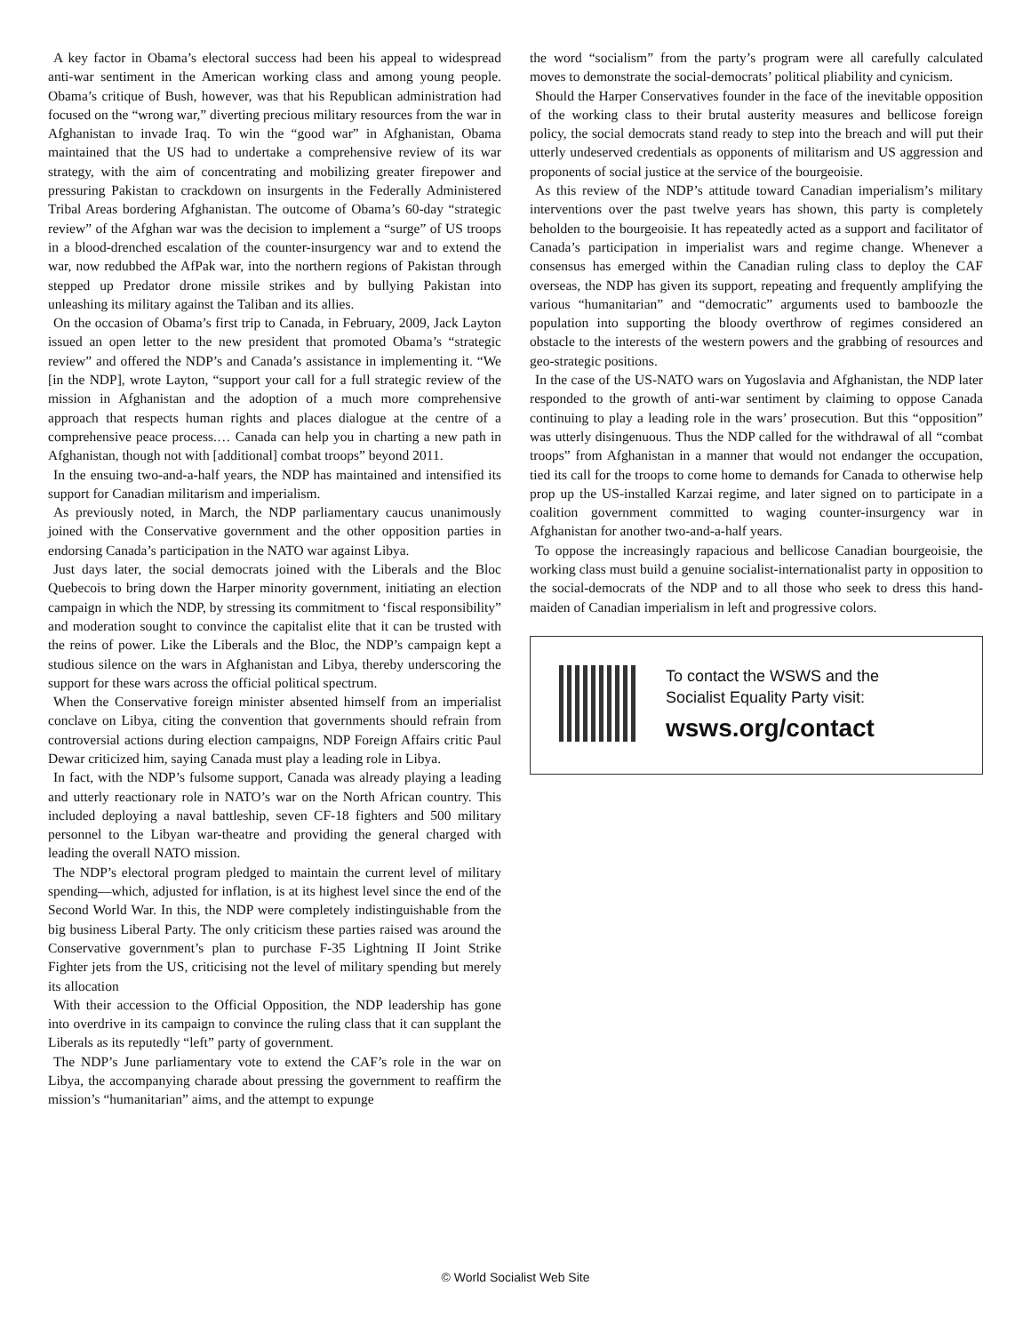A key factor in Obama’s electoral success had been his appeal to widespread anti-war sentiment in the American working class and among young people. Obama’s critique of Bush, however, was that his Republican administration had focused on the “wrong war,” diverting precious military resources from the war in Afghanistan to invade Iraq. To win the “good war” in Afghanistan, Obama maintained that the US had to undertake a comprehensive review of its war strategy, with the aim of concentrating and mobilizing greater firepower and pressuring Pakistan to crackdown on insurgents in the Federally Administered Tribal Areas bordering Afghanistan. The outcome of Obama’s 60-day “strategic review” of the Afghan war was the decision to implement a “surge” of US troops in a blood-drenched escalation of the counter-insurgency war and to extend the war, now redubbed the AfPak war, into the northern regions of Pakistan through stepped up Predator drone missile strikes and by bullying Pakistan into unleashing its military against the Taliban and its allies.
On the occasion of Obama’s first trip to Canada, in February, 2009, Jack Layton issued an open letter to the new president that promoted Obama’s “strategic review” and offered the NDP’s and Canada’s assistance in implementing it. “We [in the NDP], wrote Layton, “support your call for a full strategic review of the mission in Afghanistan and the adoption of a much more comprehensive approach that respects human rights and places dialogue at the centre of a comprehensive peace process.… Canada can help you in charting a new path in Afghanistan, though not with [additional] combat troops” beyond 2011.
In the ensuing two-and-a-half years, the NDP has maintained and intensified its support for Canadian militarism and imperialism.
As previously noted, in March, the NDP parliamentary caucus unanimously joined with the Conservative government and the other opposition parties in endorsing Canada’s participation in the NATO war against Libya.
Just days later, the social democrats joined with the Liberals and the Bloc Quebecois to bring down the Harper minority government, initiating an election campaign in which the NDP, by stressing its commitment to ‘fiscal responsibility” and moderation sought to convince the capitalist elite that it can be trusted with the reins of power. Like the Liberals and the Bloc, the NDP’s campaign kept a studious silence on the wars in Afghanistan and Libya, thereby underscoring the support for these wars across the official political spectrum.
When the Conservative foreign minister absented himself from an imperialist conclave on Libya, citing the convention that governments should refrain from controversial actions during election campaigns, NDP Foreign Affairs critic Paul Dewar criticized him, saying Canada must play a leading role in Libya.
In fact, with the NDP’s fulsome support, Canada was already playing a leading and utterly reactionary role in NATO’s war on the North African country. This included deploying a naval battleship, seven CF-18 fighters and 500 military personnel to the Libyan war-theatre and providing the general charged with leading the overall NATO mission.
The NDP’s electoral program pledged to maintain the current level of military spending—which, adjusted for inflation, is at its highest level since the end of the Second World War. In this, the NDP were completely indistinguishable from the big business Liberal Party. The only criticism these parties raised was around the Conservative government’s plan to purchase F-35 Lightning II Joint Strike Fighter jets from the US, criticising not the level of military spending but merely its allocation
With their accession to the Official Opposition, the NDP leadership has gone into overdrive in its campaign to convince the ruling class that it can supplant the Liberals as its reputedly “left” party of government.
The NDP’s June parliamentary vote to extend the CAF’s role in the war on Libya, the accompanying charade about pressing the government to reaffirm the mission’s “humanitarian” aims, and the attempt to expunge
the word “socialism” from the party’s program were all carefully calculated moves to demonstrate the social-democrats’ political pliability and cynicism.
Should the Harper Conservatives founder in the face of the inevitable opposition of the working class to their brutal austerity measures and bellicose foreign policy, the social democrats stand ready to step into the breach and will put their utterly undeserved credentials as opponents of militarism and US aggression and proponents of social justice at the service of the bourgeoisie.
As this review of the NDP’s attitude toward Canadian imperialism’s military interventions over the past twelve years has shown, this party is completely beholden to the bourgeoisie. It has repeatedly acted as a support and facilitator of Canada’s participation in imperialist wars and regime change. Whenever a consensus has emerged within the Canadian ruling class to deploy the CAF overseas, the NDP has given its support, repeating and frequently amplifying the various “humanitarian” and “democratic” arguments used to bamboozle the population into supporting the bloody overthrow of regimes considered an obstacle to the interests of the western powers and the grabbing of resources and geo-strategic positions.
In the case of the US-NATO wars on Yugoslavia and Afghanistan, the NDP later responded to the growth of anti-war sentiment by claiming to oppose Canada continuing to play a leading role in the wars’ prosecution. But this “opposition” was utterly disingenuous. Thus the NDP called for the withdrawal of all “combat troops” from Afghanistan in a manner that would not endanger the occupation, tied its call for the troops to come home to demands for Canada to otherwise help prop up the US-installed Karzai regime, and later signed on to participate in a coalition government committed to waging counter-insurgency war in Afghanistan for another two-and-a-half years.
To oppose the increasingly rapacious and bellicose Canadian bourgeoisie, the working class must build a genuine socialist-internationalist party in opposition to the social-democrats of the NDP and to all those who seek to dress this hand-maiden of Canadian imperialism in left and progressive colors.
To contact the WSWS and the
Socialist Equality Party visit:
wsws.org/contact
© World Socialist Web Site